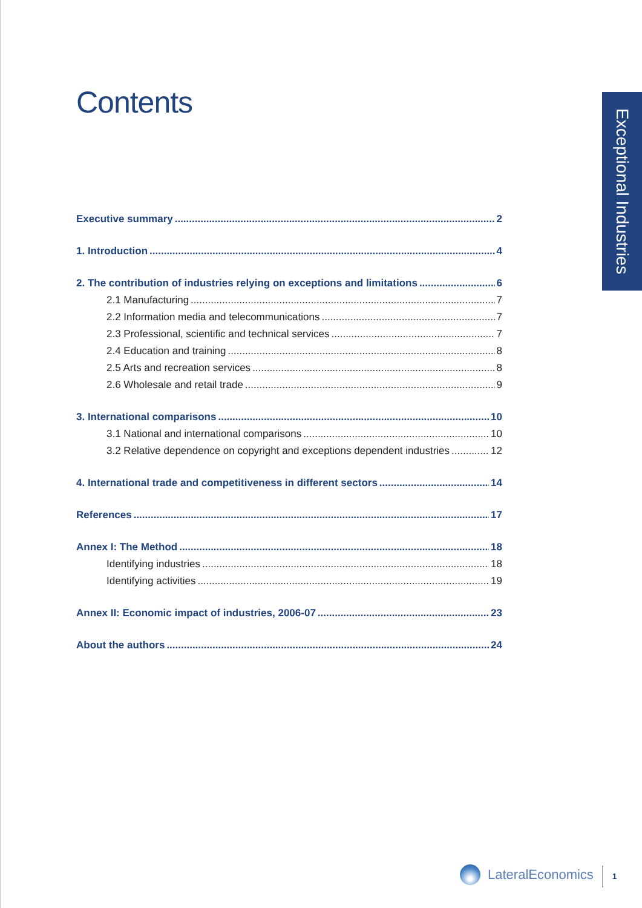Contents
Exceptional Industries
Executive summary 2
1. Introduction 4
2. The contribution of industries relying on exceptions and limitations 6
2.1 Manufacturing 7
2.2 Information media and telecommunications 7
2.3 Professional, scientific and technical services 7
2.4 Education and training 8
2.5 Arts and recreation services 8
2.6 Wholesale and retail trade 9
3. International comparisons 10
3.1 National and international comparisons 10
3.2 Relative dependence on copyright and exceptions dependent industries 12
4. International trade and competitiveness in different sectors 14
References 17
Annex I: The Method 18
Identifying industries 18
Identifying activities 19
Annex II: Economic impact of industries, 2006-07 23
About the authors 24
LateralEconomics 1